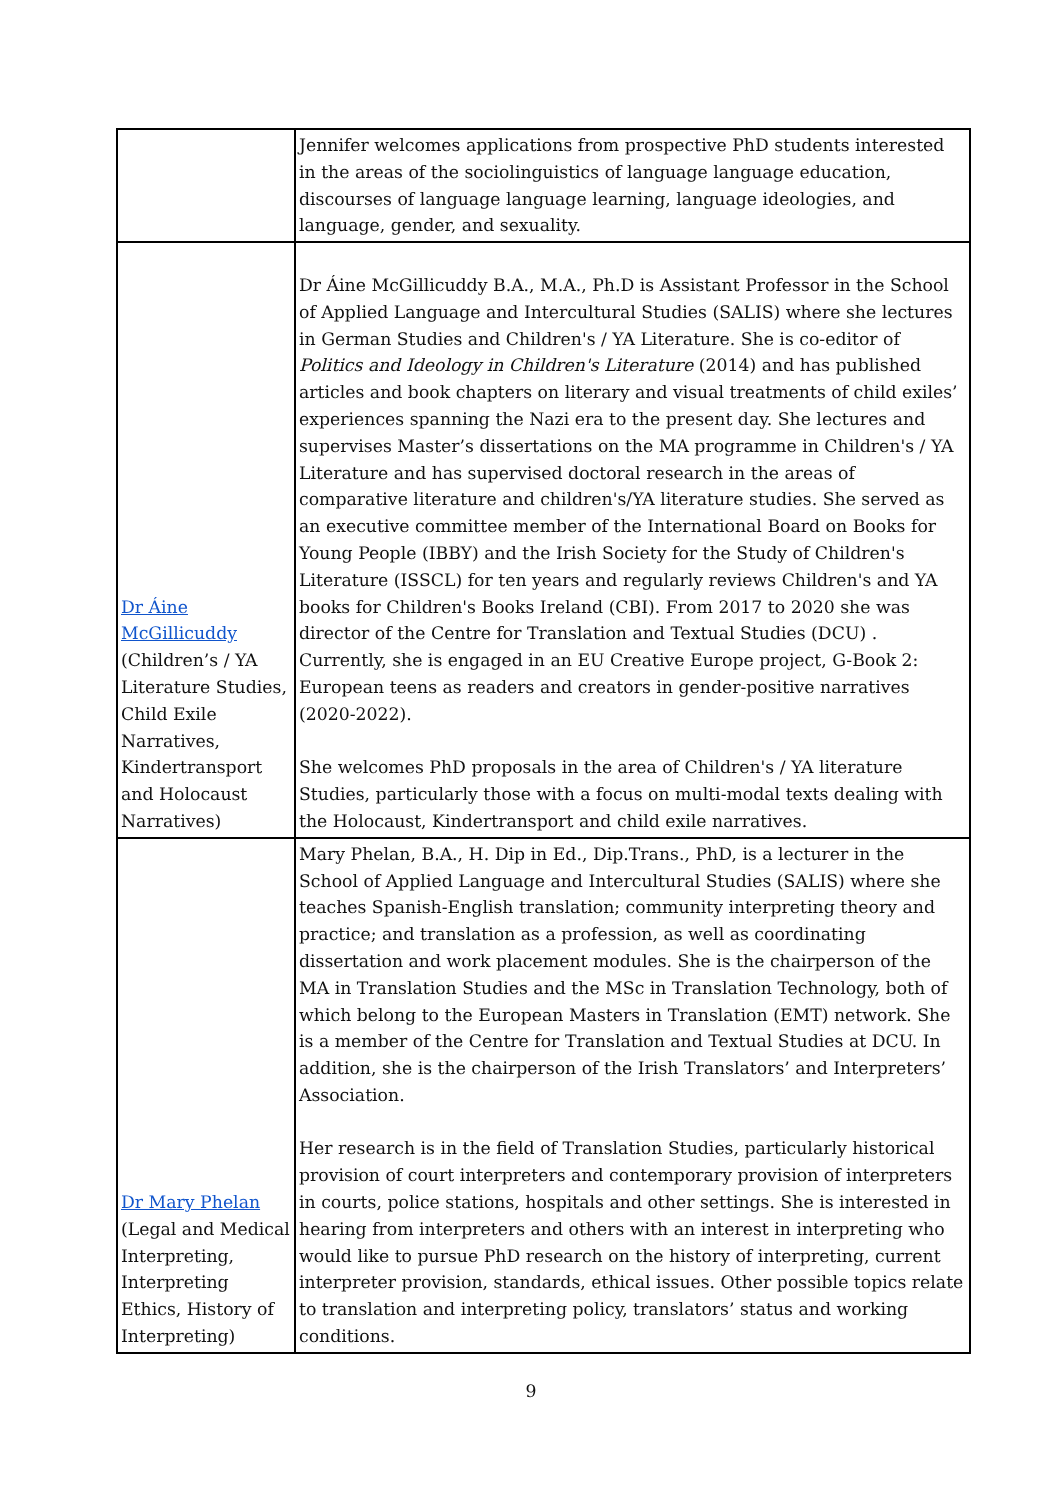| | Jennifer welcomes applications from prospective PhD students interested in the areas of the sociolinguistics of language language education, discourses of language language learning, language ideologies, and language, gender, and sexuality. |
| Dr Áine McGillicuddy (Children’s / YA Literature Studies, Child Exile Narratives, Kindertransport and Holocaust Narratives) | Dr Áine McGillicuddy B.A., M.A., Ph.D is Assistant Professor in the School of Applied Language and Intercultural Studies (SALIS) where she lectures in German Studies and Children's / YA Literature. She is co-editor of Politics and Ideology in Children's Literature (2014) and has published articles and book chapters on literary and visual treatments of child exiles’ experiences spanning the Nazi era to the present day. She lectures and supervises Master’s dissertations on the MA programme in Children's / YA Literature and has supervised doctoral research in the areas of comparative literature and children's/YA literature studies. She served as an executive committee member of the International Board on Books for Young People (IBBY) and the Irish Society for the Study of Children's Literature (ISSCL) for ten years and regularly reviews Children's and YA books for Children's Books Ireland (CBI). From 2017 to 2020 she was director of the Centre for Translation and Textual Studies (DCU) . Currently, she is engaged in an EU Creative Europe project, G-Book 2: European teens as readers and creators in gender-positive narratives (2020-2022). She welcomes PhD proposals in the area of Children's / YA literature Studies, particularly those with a focus on multi-modal texts dealing with the Holocaust, Kindertransport and child exile narratives. |
| Dr Mary Phelan (Legal and Medical Interpreting, Interpreting Ethics, History of Interpreting) | Mary Phelan, B.A., H. Dip in Ed., Dip.Trans., PhD, is a lecturer in the School of Applied Language and Intercultural Studies (SALIS) where she teaches Spanish-English translation; community interpreting theory and practice; and translation as a profession, as well as coordinating dissertation and work placement modules. She is the chairperson of the MA in Translation Studies and the MSc in Translation Technology, both of which belong to the European Masters in Translation (EMT) network. She is a member of the Centre for Translation and Textual Studies at DCU. In addition, she is the chairperson of the Irish Translators’ and Interpreters’ Association. Her research is in the field of Translation Studies, particularly historical provision of court interpreters and contemporary provision of interpreters in courts, police stations, hospitals and other settings. She is interested in hearing from interpreters and others with an interest in interpreting who would like to pursue PhD research on the history of interpreting, current interpreter provision, standards, ethical issues. Other possible topics relate to translation and interpreting policy, translators’ status and working conditions. |
9